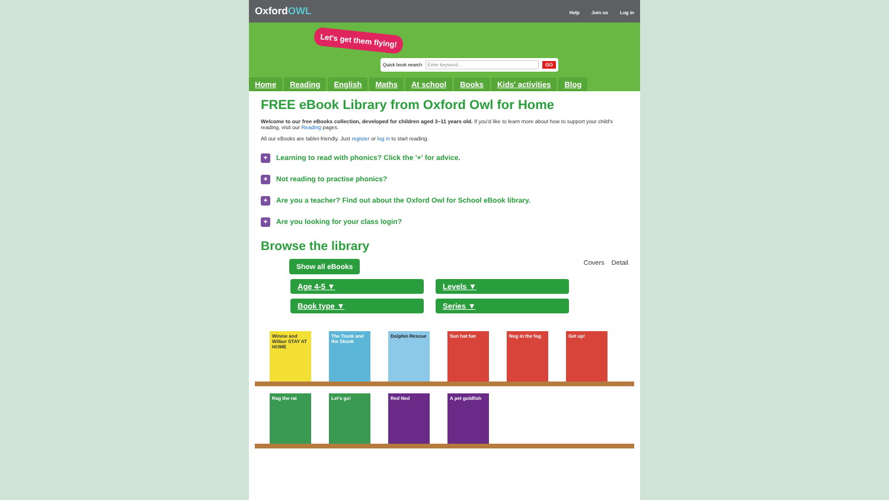OxfordOWL
Help Join us Log in
Let's get them flying!
Quick book search Enter keyword... GO
Home Reading English Maths At school Books Kids' activities Blog
FREE eBook Library from Oxford Owl for Home
Welcome to our free eBooks collection, developed for children aged 3–11 years old. If you'd like to learn more about how to support your child's reading, visit our Reading pages.
All our eBooks are tablet-friendly. Just register or log in to start reading.
+ Learning to read with phonics? Click the '+' for advice.
+ Not reading to practise phonics?
+ Are you a teacher? Find out about the Oxford Owl for School eBook library.
+ Are you looking for your class login?
Browse the library
Show all eBooks Covers Detail
Age 4-5 ▼
Levels ▼
Book type ▼
Series ▼
Winnie and Wilbur STAY AT HOME
The Trunk and the Skunk
Dolphin Rescue Sun hat fun Nog in the fog Get up!
Rag the rat Let's go! Red Ned A pet goldfish